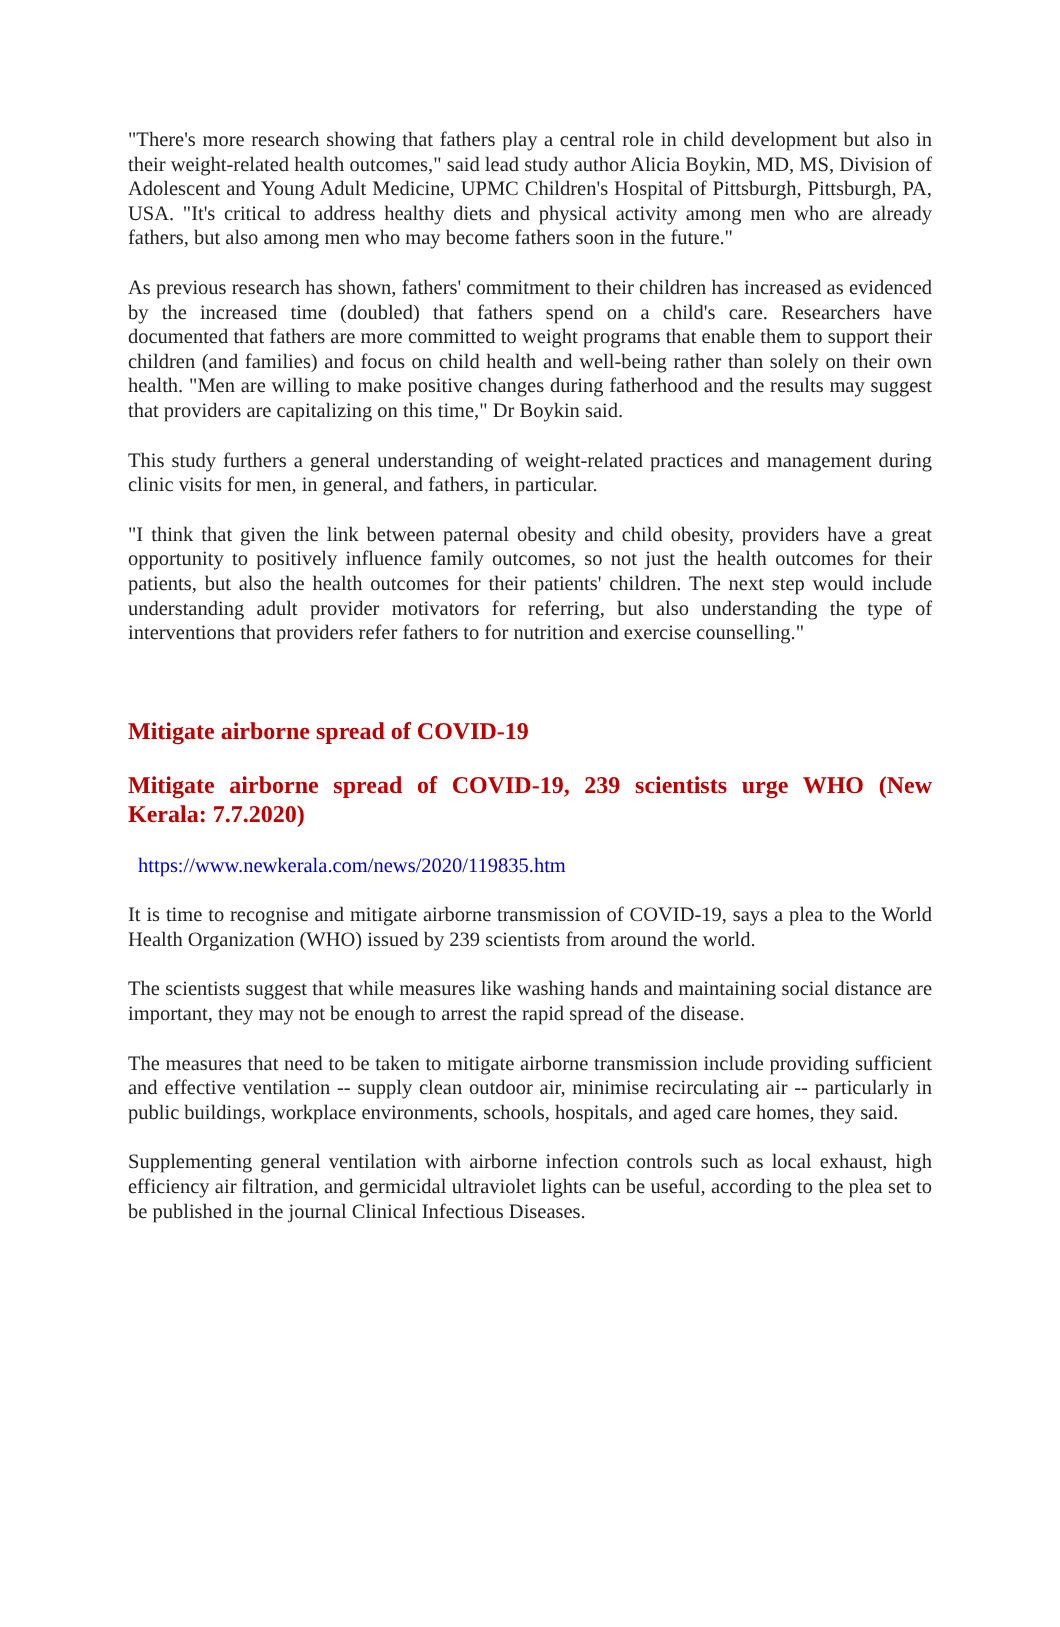"There's more research showing that fathers play a central role in child development but also in their weight-related health outcomes," said lead study author Alicia Boykin, MD, MS, Division of Adolescent and Young Adult Medicine, UPMC Children's Hospital of Pittsburgh, Pittsburgh, PA, USA. "It's critical to address healthy diets and physical activity among men who are already fathers, but also among men who may become fathers soon in the future."
As previous research has shown, fathers' commitment to their children has increased as evidenced by the increased time (doubled) that fathers spend on a child's care. Researchers have documented that fathers are more committed to weight programs that enable them to support their children (and families) and focus on child health and well-being rather than solely on their own health. "Men are willing to make positive changes during fatherhood and the results may suggest that providers are capitalizing on this time," Dr Boykin said.
This study furthers a general understanding of weight-related practices and management during clinic visits for men, in general, and fathers, in particular.
"I think that given the link between paternal obesity and child obesity, providers have a great opportunity to positively influence family outcomes, so not just the health outcomes for their patients, but also the health outcomes for their patients' children. The next step would include understanding adult provider motivators for referring, but also understanding the type of interventions that providers refer fathers to for nutrition and exercise counselling."
Mitigate airborne spread of COVID-19
Mitigate airborne spread of COVID-19, 239 scientists urge WHO (New Kerala: 7.7.2020)
https://www.newkerala.com/news/2020/119835.htm
It is time to recognise and mitigate airborne transmission of COVID-19, says a plea to the World Health Organization (WHO) issued by 239 scientists from around the world.
The scientists suggest that while measures like washing hands and maintaining social distance are important, they may not be enough to arrest the rapid spread of the disease.
The measures that need to be taken to mitigate airborne transmission include providing sufficient and effective ventilation -- supply clean outdoor air, minimise recirculating air -- particularly in public buildings, workplace environments, schools, hospitals, and aged care homes, they said.
Supplementing general ventilation with airborne infection controls such as local exhaust, high efficiency air filtration, and germicidal ultraviolet lights can be useful, according to the plea set to be published in the journal Clinical Infectious Diseases.